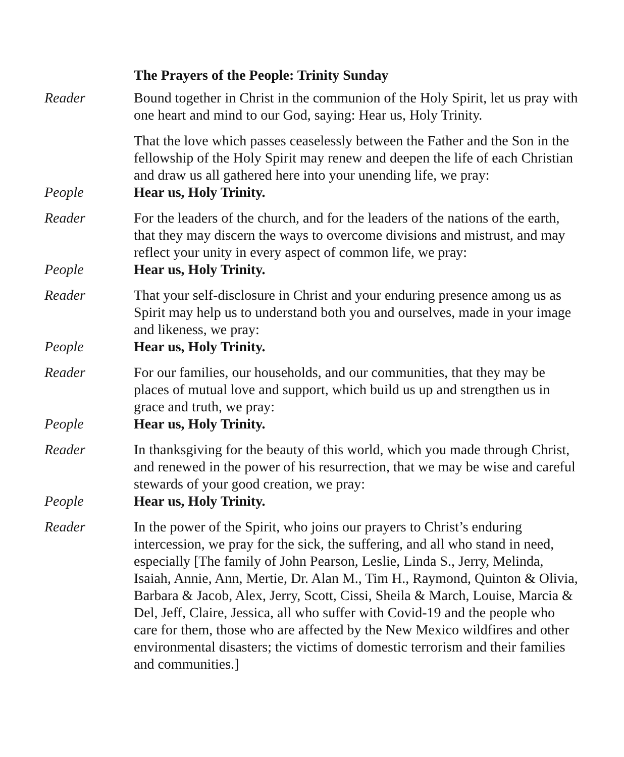The Prayers of the People: Trinity Sunday
Reader Bound together in Christ in the communion of the Holy Spirit, let us pray with one heart and mind to our God, saying: Hear us, Holy Trinity.
That the love which passes ceaselessly between the Father and the Son in the fellowship of the Holy Spirit may renew and deepen the life of each Christian and draw us all gathered here into your unending life, we pray:
People Hear us, Holy Trinity.
Reader For the leaders of the church, and for the leaders of the nations of the earth, that they may discern the ways to overcome divisions and mistrust, and may reflect your unity in every aspect of common life, we pray:
People Hear us, Holy Trinity.
Reader That your self-disclosure in Christ and your enduring presence among us as Spirit may help us to understand both you and ourselves, made in your image and likeness, we pray:
People Hear us, Holy Trinity.
Reader For our families, our households, and our communities, that they may be places of mutual love and support, which build us up and strengthen us in grace and truth, we pray:
People Hear us, Holy Trinity.
Reader In thanksgiving for the beauty of this world, which you made through Christ, and renewed in the power of his resurrection, that we may be wise and careful stewards of your good creation, we pray:
People Hear us, Holy Trinity.
Reader In the power of the Spirit, who joins our prayers to Christ’s enduring intercession, we pray for the sick, the suffering, and all who stand in need, especially [The family of John Pearson, Leslie, Linda S., Jerry, Melinda, Isaiah, Annie, Ann, Mertie, Dr. Alan M., Tim H., Raymond, Quinton & Olivia, Barbara & Jacob, Alex, Jerry, Scott, Cissi, Sheila & March, Louise, Marcia & Del, Jeff, Claire, Jessica, all who suffer with Covid-19 and the people who care for them, those who are affected by the New Mexico wildfires and other environmental disasters; the victims of domestic terrorism and their families and communities.]